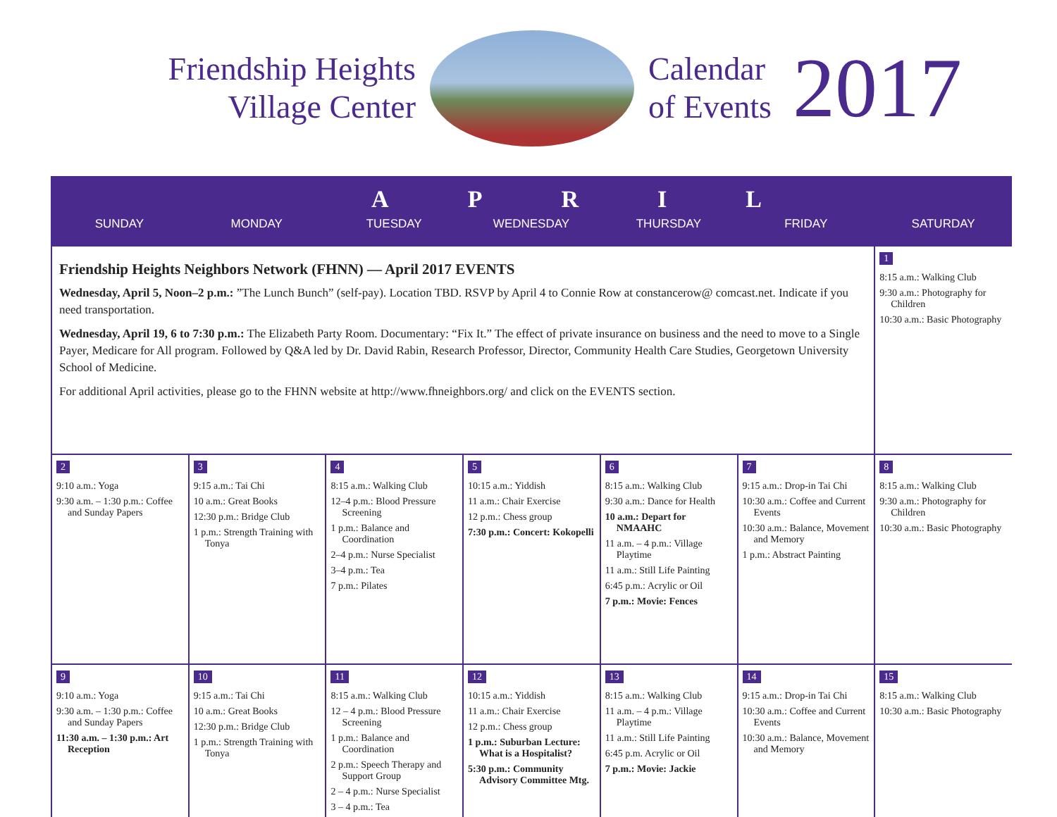Friendship Heights
Village Center
Calendar
of Events
2017
APRIL
SUNDAY MONDAY TUESDAY WEDNESDAY THURSDAY FRIDAY SATURDAY
| Friendship Heights Neighbors Network (FHNN) — April 2017 EVENTS Wednesday, April 5, Noon–2 p.m.: ”The Lunch Bunch” (self-pay). Location TBD. RSVP by April 4 to Connie Row at constancerow@ comcast.net. Indicate if you need transportation. Wednesday, April 19, 6 to 7:30 p.m.: The Elizabeth Party Room. Documentary: “Fix It.” The effect of private insurance on business and the need to move to a Single Payer, Medicare for All program. Followed by Q&A led by Dr. David Rabin, Research Professor, Director, Community Health Care Studies, Georgetown University School of Medicine. For additional April activities, please go to the FHNN website at http://www.fhneighbors.org/ and click on the EVENTS section. | | | | | | 1 8:15 a.m.: Walking Club 9:30 a.m.: Photography for Children 10:30 a.m.: Basic Photography |
| 2 9:10 a.m.: Yoga 9:30 a.m. – 1:30 p.m.: Coffee and Sunday Papers | 3 9:15 a.m.: Tai Chi 10 a.m.: Great Books 12:30 p.m.: Bridge Club 1 p.m.: Strength Training with Tonya | 4 8:15 a.m.: Walking Club 12–4 p.m.: Blood Pressure Screening 1 p.m.: Balance and Coordination 2–4 p.m.: Nurse Specialist 3–4 p.m.: Tea 7 p.m.: Pilates | 5 10:15 a.m.: Yiddish 11 a.m.: Chair Exercise 12 p.m.: Chess group 7:30 p.m.: Concert: Kokopelli | 6 8:15 a.m.: Walking Club 9:30 a.m.: Dance for Health 10 a.m.: Depart for NMAAHC 11 a.m. – 4 p.m.: Village Playtime 11 a.m.: Still Life Painting 6:45 p.m.: Acrylic or Oil 7 p.m.: Movie: Fences | 7 9:15 a.m.: Drop-in Tai Chi 10:30 a.m.: Coffee and Current Events 10:30 a.m.: Balance, Movement and Memory 1 p.m.: Abstract Painting | 8 8:15 a.m.: Walking Club 9:30 a.m.: Photography for Children 10:30 a.m.: Basic Photography |
| 9 9:10 a.m.: Yoga 9:30 a.m. – 1:30 p.m.: Coffee and Sunday Papers 11:30 a.m. – 1:30 p.m.: Art Reception | 10 9:15 a.m.: Tai Chi 10 a.m.: Great Books 12:30 p.m.: Bridge Club 1 p.m.: Strength Training with Tonya | 11 8:15 a.m.: Walking Club 12 – 4 p.m.: Blood Pressure Screening 1 p.m.: Balance and Coordination 2 p.m.: Speech Therapy and Support Group 2 – 4 p.m.: Nurse Specialist 3 – 4 p.m.: Tea | 12 10:15 a.m.: Yiddish 11 a.m.: Chair Exercise 12 p.m.: Chess group 1 p.m.: Suburban Lecture: What is a Hospitalist? 5:30 p.m.: Community Advisory Committee Mtg. | 13 8:15 a.m.: Walking Club 11 a.m. – 4 p.m.: Village Playtime 11 a.m.: Still Life Painting 6:45 p.m. Acrylic or Oil 7 p.m.: Movie: Jackie | 14 9:15 a.m.: Drop-in Tai Chi 10:30 a.m.: Coffee and Current Events 10:30 a.m.: Balance, Movement and Memory | 15 8:15 a.m.: Walking Club 10:30 a.m.: Basic Photography |